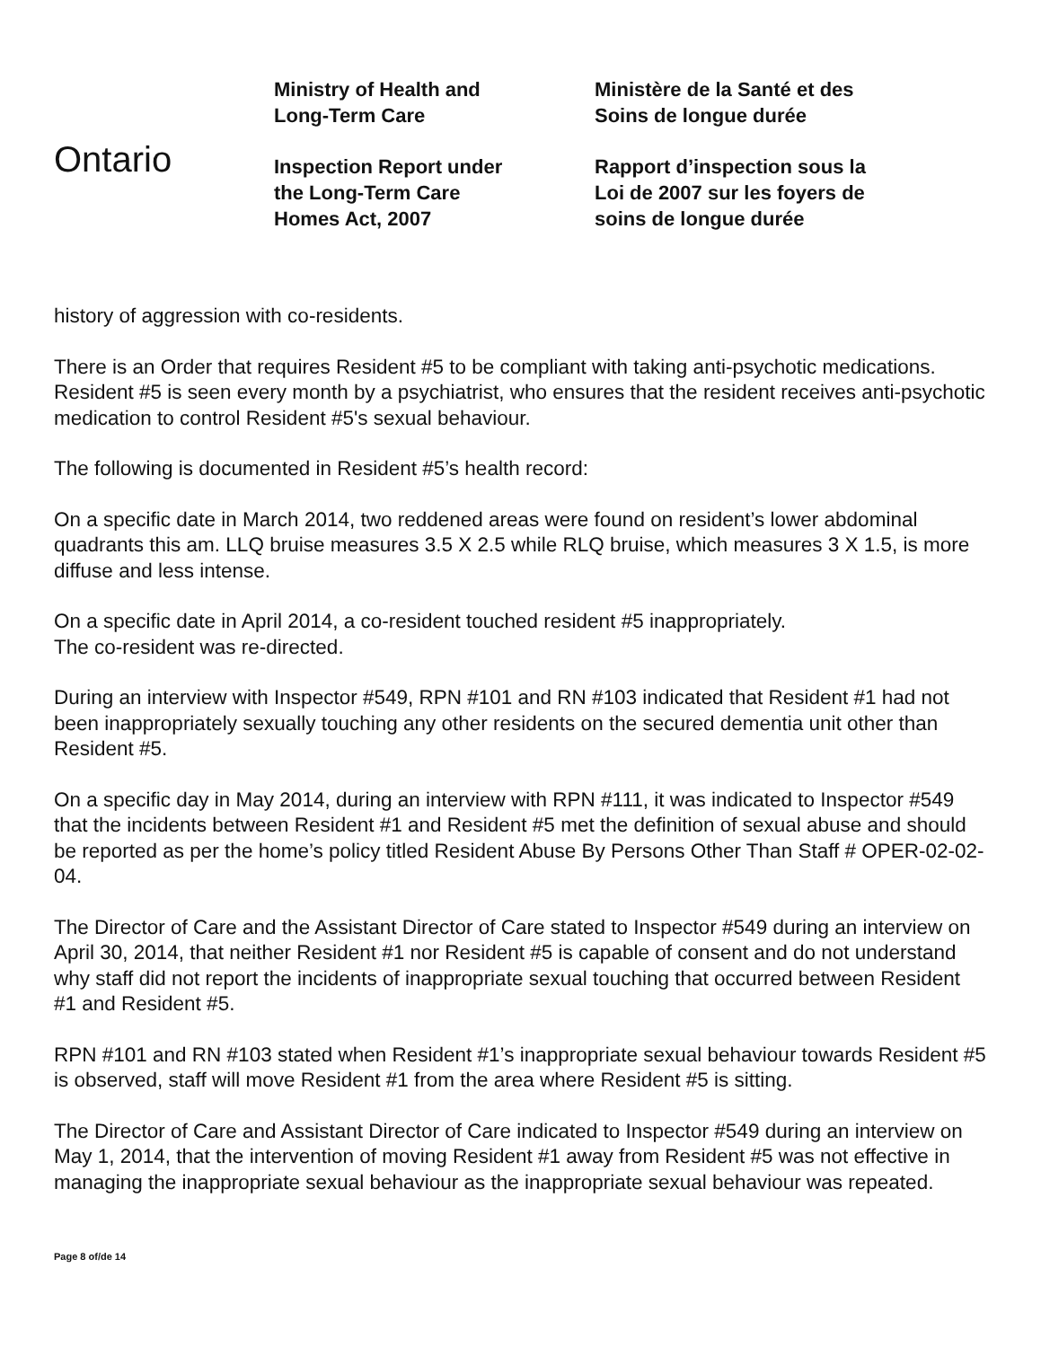Ontario
Ministry of Health and
Long-Term Care
Inspection Report under
the Long-Term Care
Homes Act, 2007
Ministère de la Santé et des
Soins de longue durée
Rapport d’inspection sous la
Loi de 2007 sur les foyers de
soins de longue durée
history of aggression with co-residents.
There is an Order that requires Resident #5 to be compliant with taking anti-psychotic medications. Resident #5 is seen every month by a psychiatrist, who ensures that the resident receives anti-psychotic medication to control Resident #5's sexual behaviour.
The following is documented in Resident #5’s health record:
On a specific date in March 2014, two reddened areas were found on resident’s lower abdominal quadrants this am. LLQ bruise measures 3.5 X 2.5 while RLQ bruise, which measures 3 X 1.5, is more diffuse and less intense.
On a specific date in April 2014, a co-resident touched resident #5 inappropriately.
The co-resident was re-directed.
During an interview with Inspector #549, RPN #101 and RN #103 indicated that Resident #1 had not been inappropriately sexually touching any other residents on the secured dementia unit other than Resident #5.
On a specific day in May 2014, during an interview with RPN #111, it was indicated to Inspector #549 that the incidents between Resident #1 and Resident #5 met the definition of sexual abuse and should be reported as per the home’s policy titled Resident Abuse By Persons Other Than Staff # OPER-02-02-04.
The Director of Care and the Assistant Director of Care stated to Inspector #549 during an interview on April 30, 2014, that neither Resident #1 nor Resident #5 is capable of consent and do not understand why staff did not report the incidents of inappropriate sexual touching that occurred between Resident #1 and Resident #5.
RPN #101 and RN #103 stated when Resident #1’s inappropriate sexual behaviour towards Resident #5 is observed, staff will move Resident #1 from the area where Resident #5 is sitting.
The Director of Care and Assistant Director of Care indicated to Inspector #549 during an interview on May 1, 2014, that the intervention of moving Resident #1 away from Resident #5 was not effective in managing the inappropriate sexual behaviour as the inappropriate sexual behaviour was repeated.
Page 8 of/de 14